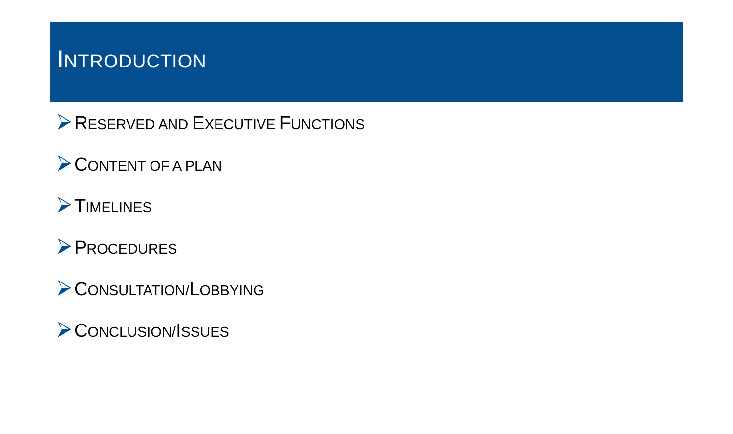INTRODUCTION
RESERVED AND EXECUTIVE FUNCTIONS
CONTENT OF A PLAN
TIMELINES
PROCEDURES
CONSULTATION/LOBBYING
CONCLUSION/ISSUES